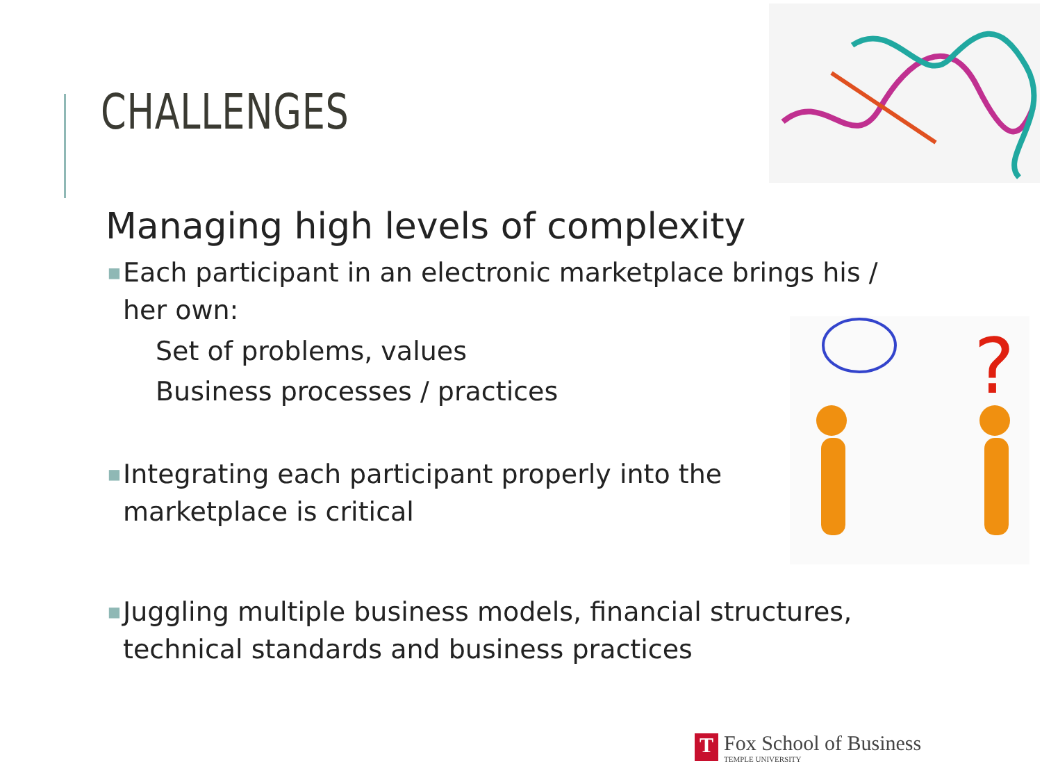CHALLENGES
?
Managing high levels of complexity
■ Each participant in an electronic marketplace brings his / her own:
Set of problems, values
Business processes / practices
■ Integrating each participant properly into the marketplace is critical
■ Juggling multiple business models, financial structures, technical standards and business practices
T
Fox School of Business
TEMPLE UNIVERSITY